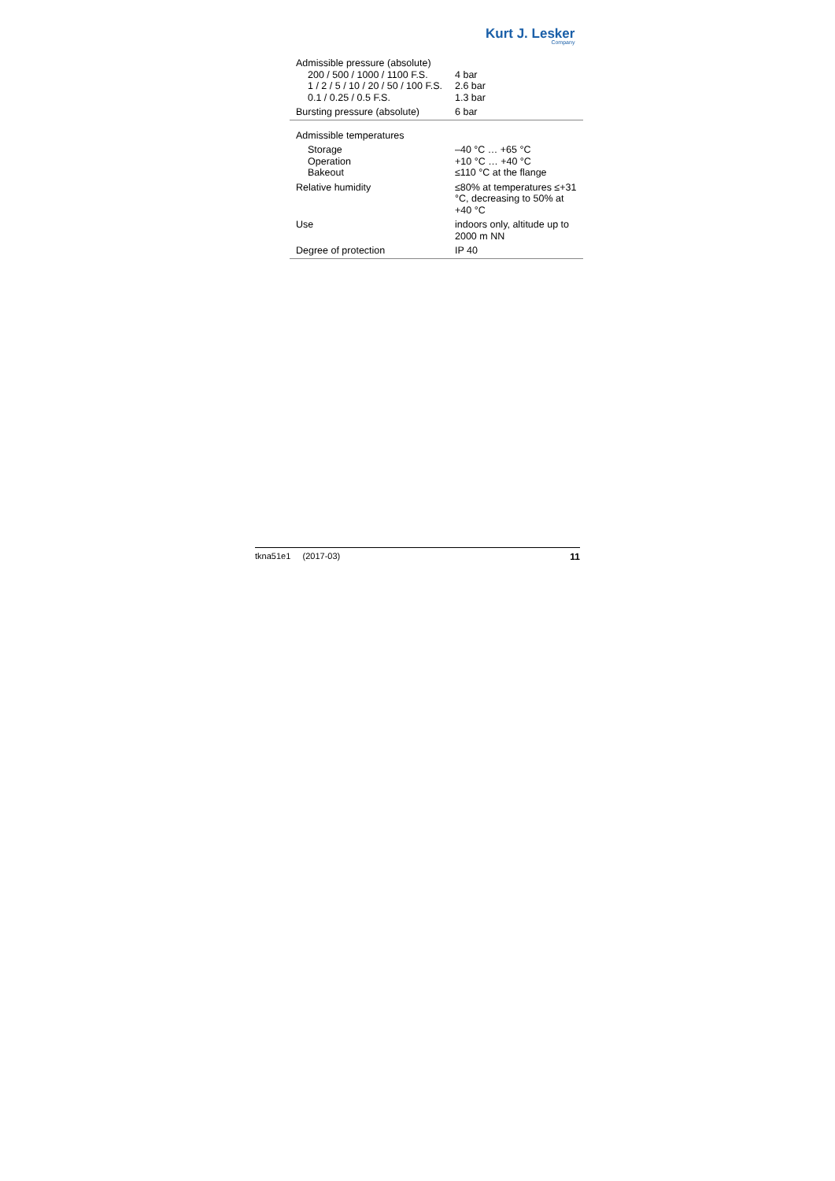Kurt J. Lesker
Company
| Admissible pressure (absolute) | |
| 200 / 500 / 1000 / 1100 F.S. | 4 bar |
| 1 / 2 / 5 / 10 / 20 / 50 / 100 F.S. | 2.6 bar |
| 0.1 / 0.25 / 0.5 F.S. | 1.3 bar |
| Bursting pressure (absolute) | 6 bar |
| Admissible temperatures | |
| Storage | –40 °C … +65 °C |
| Operation | +10 °C … +40 °C |
| Bakeout | ≤110 °C at the flange |
| Relative humidity | ≤80% at temperatures ≤+31 °C, decreasing to 50% at +40 °C |
| Use | indoors only, altitude up to 2000 m NN |
| Degree of protection | IP 40 |
tkna51e1 (2017-03) 11